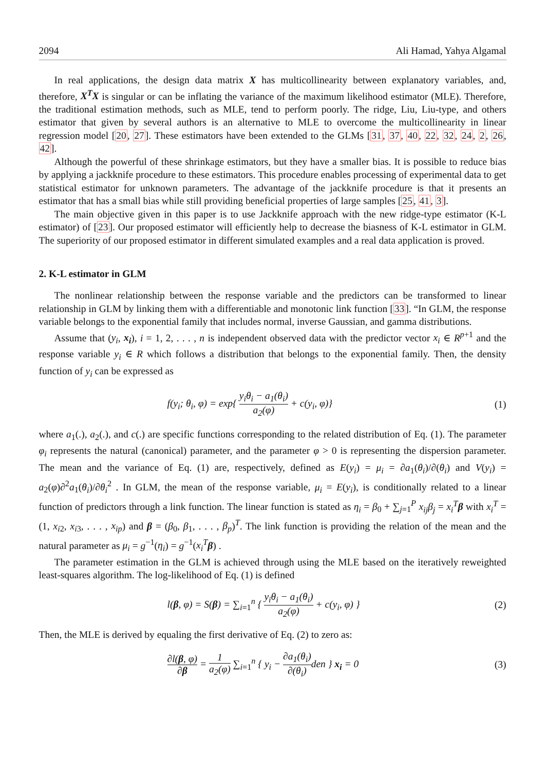2094 Ali Hamad, Yahya Algamal
In real applications, the design data matrix X has multicollinearity between explanatory variables, and, therefore, X<sup>T</sup>X is singular or can be inflating the variance of the maximum likelihood estimator (MLE). Therefore, the traditional estimation methods, such as MLE, tend to perform poorly. The ridge, Liu, Liu-type, and others estimator that given by several authors is an alternative to MLE to overcome the multicollinearity in linear regression model [20, 27]. These estimators have been extended to the GLMs [31, 37, 40, 22, 32, 24, 2, 26, 42].
Although the powerful of these shrinkage estimators, but they have a smaller bias. It is possible to reduce bias by applying a jackknife procedure to these estimators. This procedure enables processing of experimental data to get statistical estimator for unknown parameters. The advantage of the jackknife procedure is that it presents an estimator that has a small bias while still providing beneficial properties of large samples [25, 41, 3].
The main objective given in this paper is to use Jackknife approach with the new ridge-type estimator (K-L estimator) of [23]. Our proposed estimator will efficiently help to decrease the biasness of K-L estimator in GLM. The superiority of our proposed estimator in different simulated examples and a real data application is proved.
2. K-L estimator in GLM
The nonlinear relationship between the response variable and the predictors can be transformed to linear relationship in GLM by linking them with a differentiable and monotonic link function [33]. “In GLM, the response variable belongs to the exponential family that includes normal, inverse Gaussian, and gamma distributions.
Assume that (y<sub>i</sub>, x<sub>i</sub>), i = 1, 2, . . . , n is independent observed data with the predictor vector x<sub>i</sub> ∈ R<sup>p+1</sup> and the response variable y<sub>i</sub> ∈ R which follows a distribution that belongs to the exponential family. Then, the density function of y<sub>i</sub> can be expressed as
f(y<sub>i</sub>; θ<sub>i</sub>, φ) = exp{ y<sub>i</sub>θ<sub>i</sub> − a<sub>1</sub>(θ<sub>i</sub>) a<sub>2</sub>(φ) + c(y<sub>i</sub>, φ)} (1)
where a<sub>1</sub>(.), a<sub>2</sub>(.), and c(.) are specific functions corresponding to the related distribution of Eq. (1). The parameter φ<sub>i</sub> represents the natural (canonical) parameter, and the parameter φ > 0 is representing the dispersion parameter. The mean and the variance of Eq. (1) are, respectively, defined as E(y<sub>i</sub>) = μ<sub>i</sub> = ∂a<sub>1</sub>(θ<sub>i</sub>)/∂(θ<sub>i</sub>) and V(y<sub>i</sub>) = a<sub>2</sub>(φ)∂<sup>2</sup>a<sub>1</sub>(θ<sub>i</sub>)/∂θ<sub>i</sub><sup>2</sup> . In GLM, the mean of the response variable, μ<sub>i</sub> = E(y<sub>i</sub>), is conditionally related to a linear function of predictors through a link function. The linear function is stated as η<sub>i</sub> = β<sub>0</sub> + ∑<sub>j=1</sub><sup>P</sup> x<sub>ij</sub>β<sub>j</sub> = x<sub>i</sub><sup>T</sup> β with x<sub>i</sub><sup>T</sup> = (1, x<sub>i2</sub>, x<sub>i3</sub>, . . . , x<sub>ip</sub>) and β = (β<sub>0</sub>, β<sub>1</sub>, . . . , β<sub>p</sub>)<sup>T</sup>. The link function is providing the relation of the mean and the natural parameter as μ<sub>i</sub> = g<sup>−1</sup>(η<sub>i</sub>) = g<sup>−1</sup>(x<sub>i</sub><sup>T</sup> β) .
The parameter estimation in the GLM is achieved through using the MLE based on the iteratively reweighted least-squares algorithm. The log-likelihood of Eq. (1) is defined
l(β, φ) = S(β) = ∑<sub>i=1</sub><sup>n</sup> { y<sub>i</sub>θ<sub>i</sub> − a<sub>1</sub>(θ<sub>i</sub>) a<sub>2</sub>(φ) + c(y<sub>i</sub>, φ) } (2)
Then, the MLE is derived by equaling the first derivative of Eq. (2) to zero as:
∂l(β, φ) ∂β = 1 a<sub>2</sub>(φ) ∑<sub>i=1</sub><sup>n</sup> { y<sub>i</sub> − ∂a<sub>1</sub>(θ<sub>i</sub>) ∂(θ<sub>i</sub>) den } x<sub>i</sub> = 0 (3)